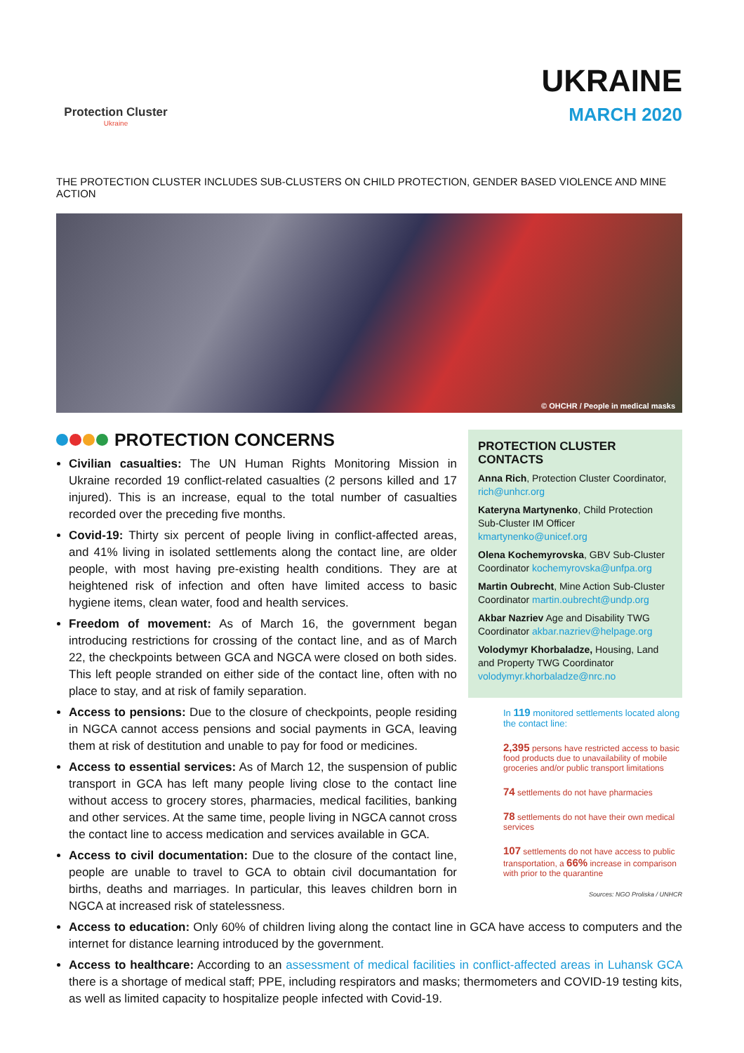Protection Cluster
Ukraine
UKRAINE
MARCH 2020
THE PROTECTION CLUSTER INCLUDES SUB-CLUSTERS ON CHILD PROTECTION, GENDER BASED VIOLENCE AND MINE ACTION
© OHCHR / People in medical masks
PROTECTION CONCERNS
Civilian casualties: The UN Human Rights Monitoring Mission in Ukraine recorded 19 conflict-related casualties (2 persons killed and 17 injured). This is an increase, equal to the total number of casualties recorded over the preceding five months.
Covid-19: Thirty six percent of people living in conflict-affected areas, and 41% living in isolated settlements along the contact line, are older people, with most having pre-existing health conditions. They are at heightened risk of infection and often have limited access to basic hygiene items, clean water, food and health services.
Freedom of movement: As of March 16, the government began introducing restrictions for crossing of the contact line, and as of March 22, the checkpoints between GCA and NGCA were closed on both sides. This left people stranded on either side of the contact line, often with no place to stay, and at risk of family separation.
Access to pensions: Due to the closure of checkpoints, people residing in NGCA cannot access pensions and social payments in GCA, leaving them at risk of destitution and unable to pay for food or medicines.
Access to essential services: As of March 12, the suspension of public transport in GCA has left many people living close to the contact line without access to grocery stores, pharmacies, medical facilities, banking and other services. At the same time, people living in NGCA cannot cross the contact line to access medication and services available in GCA.
Access to civil documentation: Due to the closure of the contact line, people are unable to travel to GCA to obtain civil documantation for births, deaths and marriages. In particular, this leaves children born in NGCA at increased risk of statelessness.
PROTECTION CLUSTER CONTACTS
Anna Rich, Protection Cluster Coordinator, rich@unhcr.org
Kateryna Martynenko, Child Protection Sub-Cluster IM Officer kmartynenko@unicef.org
Olena Kochemyrovska, GBV Sub-Cluster Coordinator kochemyrovska@unfpa.org
Martin Oubrecht, Mine Action Sub-Cluster Coordinator martin.oubrecht@undp.org
Akbar Nazriev Age and Disability TWG Coordinator akbar.nazriev@helpage.org
Volodymyr Khorbaladze, Housing, Land and Property TWG Coordinator volodymyr.khorbaladze@nrc.no
In 119 monitored settlements located along the contact line:
2,395 persons have restricted access to basic food products due to unavailability of mobile groceries and/or public transport limitations
74 settlements do not have pharmacies
78 settlements do not have their own medical services
107 settlements do not have access to public transportation, a 66% increase in comparison with prior to the quarantine
Sources: NGO Proliska / UNHCR
Access to education: Only 60% of children living along the contact line in GCA have access to computers and the internet for distance learning introduced by the government.
Access to healthcare: According to an assessment of medical facilities in conflict-affected areas in Luhansk GCA there is a shortage of medical staff; PPE, including respirators and masks; thermometers and COVID-19 testing kits, as well as limited capacity to hospitalize people infected with Covid-19.